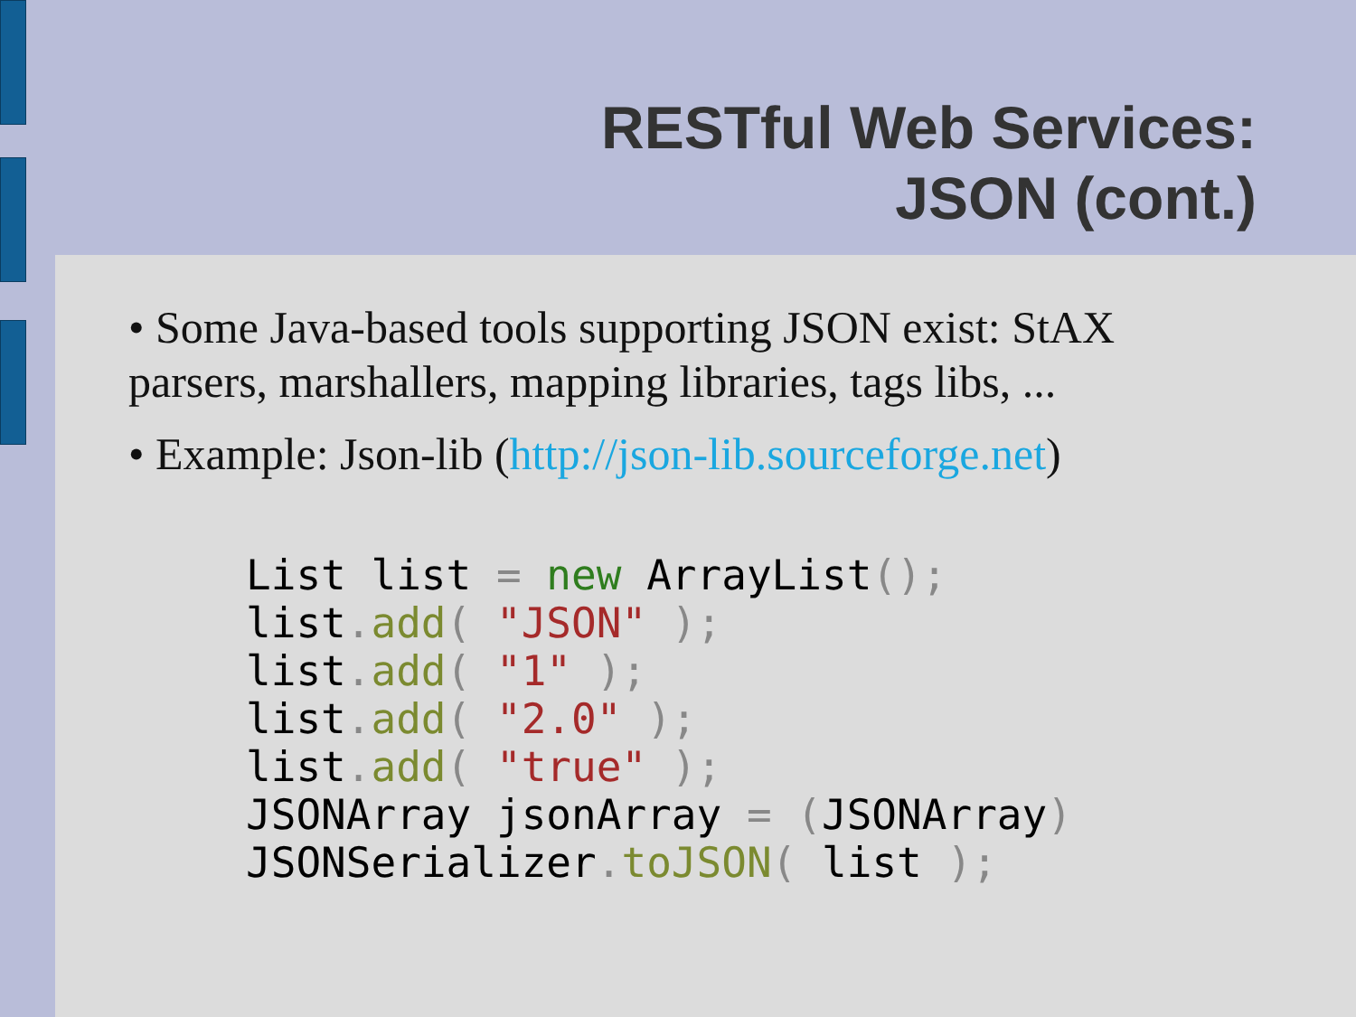RESTful Web Services:
JSON (cont.)
• Some Java-based tools supporting JSON exist: StAX parsers, marshallers, mapping libraries, tags libs, ...
• Example: Json-lib (http://json-lib.sourceforge.net)
List list = new ArrayList();
list. add( "JSON" );
list. add( "1" );
list. add( "2.0" );
list. add( "true" );
JSONArray jsonArray = (JSONArray)
JSONSerializer. toJSON( list );